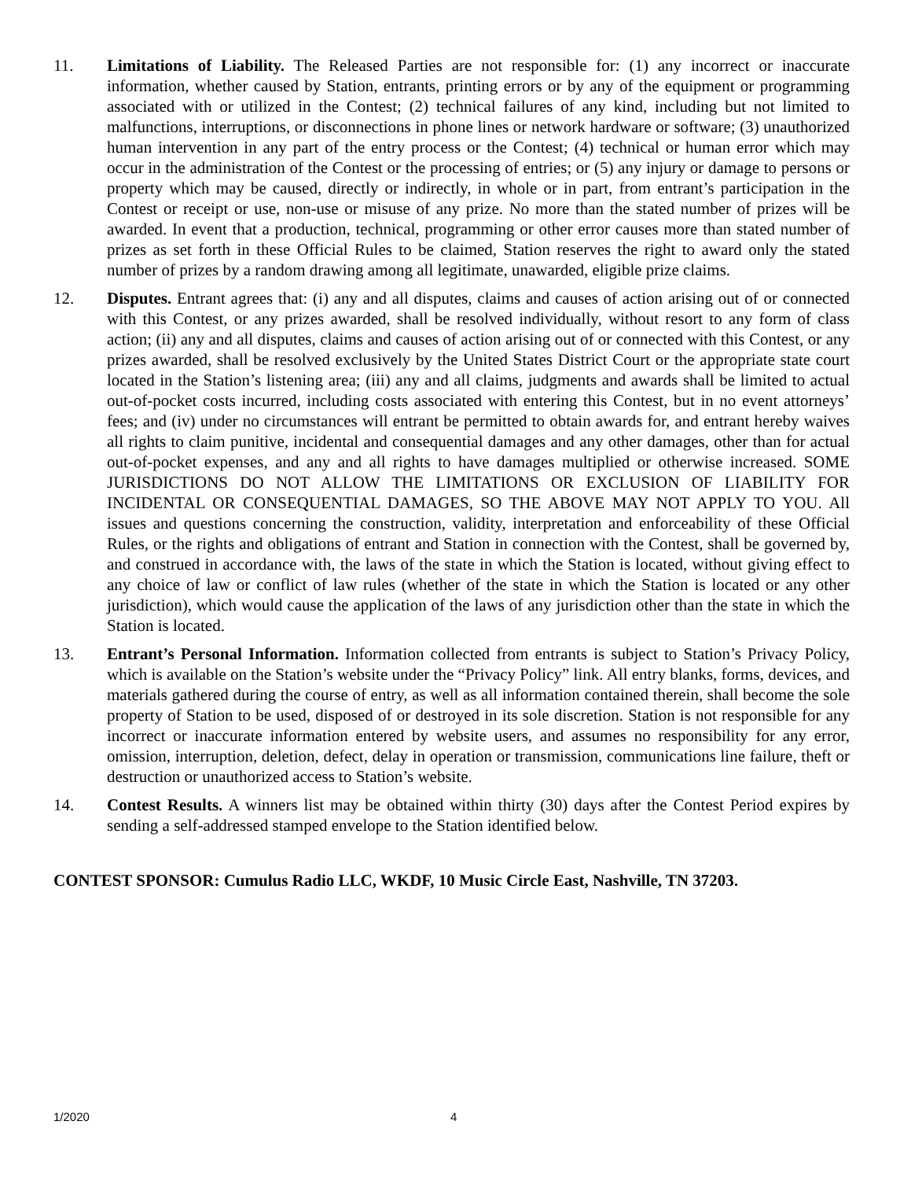11. Limitations of Liability. The Released Parties are not responsible for: (1) any incorrect or inaccurate information, whether caused by Station, entrants, printing errors or by any of the equipment or programming associated with or utilized in the Contest; (2) technical failures of any kind, including but not limited to malfunctions, interruptions, or disconnections in phone lines or network hardware or software; (3) unauthorized human intervention in any part of the entry process or the Contest; (4) technical or human error which may occur in the administration of the Contest or the processing of entries; or (5) any injury or damage to persons or property which may be caused, directly or indirectly, in whole or in part, from entrant’s participation in the Contest or receipt or use, non-use or misuse of any prize. No more than the stated number of prizes will be awarded. In event that a production, technical, programming or other error causes more than stated number of prizes as set forth in these Official Rules to be claimed, Station reserves the right to award only the stated number of prizes by a random drawing among all legitimate, unawarded, eligible prize claims.
12. Disputes. Entrant agrees that: (i) any and all disputes, claims and causes of action arising out of or connected with this Contest, or any prizes awarded, shall be resolved individually, without resort to any form of class action; (ii) any and all disputes, claims and causes of action arising out of or connected with this Contest, or any prizes awarded, shall be resolved exclusively by the United States District Court or the appropriate state court located in the Station’s listening area; (iii) any and all claims, judgments and awards shall be limited to actual out-of-pocket costs incurred, including costs associated with entering this Contest, but in no event attorneys’ fees; and (iv) under no circumstances will entrant be permitted to obtain awards for, and entrant hereby waives all rights to claim punitive, incidental and consequential damages and any other damages, other than for actual out-of-pocket expenses, and any and all rights to have damages multiplied or otherwise increased. SOME JURISDICTIONS DO NOT ALLOW THE LIMITATIONS OR EXCLUSION OF LIABILITY FOR INCIDENTAL OR CONSEQUENTIAL DAMAGES, SO THE ABOVE MAY NOT APPLY TO YOU. All issues and questions concerning the construction, validity, interpretation and enforceability of these Official Rules, or the rights and obligations of entrant and Station in connection with the Contest, shall be governed by, and construed in accordance with, the laws of the state in which the Station is located, without giving effect to any choice of law or conflict of law rules (whether of the state in which the Station is located or any other jurisdiction), which would cause the application of the laws of any jurisdiction other than the state in which the Station is located.
13. Entrant’s Personal Information. Information collected from entrants is subject to Station’s Privacy Policy, which is available on the Station’s website under the “Privacy Policy” link. All entry blanks, forms, devices, and materials gathered during the course of entry, as well as all information contained therein, shall become the sole property of Station to be used, disposed of or destroyed in its sole discretion. Station is not responsible for any incorrect or inaccurate information entered by website users, and assumes no responsibility for any error, omission, interruption, deletion, defect, delay in operation or transmission, communications line failure, theft or destruction or unauthorized access to Station’s website.
14. Contest Results. A winners list may be obtained within thirty (30) days after the Contest Period expires by sending a self-addressed stamped envelope to the Station identified below.
CONTEST SPONSOR: Cumulus Radio LLC, WKDF, 10 Music Circle East, Nashville, TN 37203.
1/2020 4